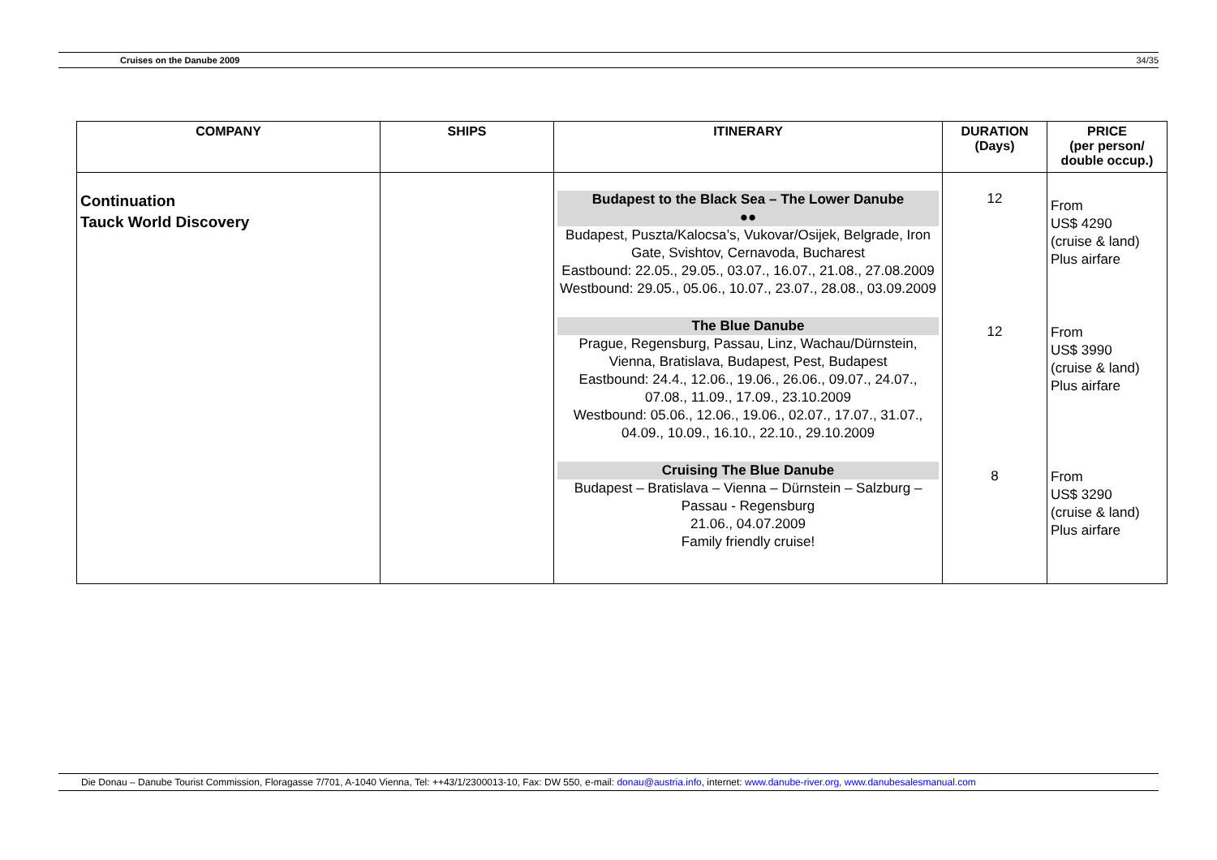Cruises on the Danube 2009 34/35
| COMPANY | SHIPS | ITINERARY | DURATION (Days) | PRICE (per person/ double occup.) |
| --- | --- | --- | --- | --- |
| Continuation Tauck World Discovery | | Budapest to the Black Sea – The Lower Danube ●● Budapest, Puszta/Kalocsa’s, Vukovar/Osijek, Belgrade, Iron Gate, Svishtov, Cernavoda, Bucharest Eastbound: 22.05., 29.05., 03.07., 16.07., 21.08., 27.08.2009 Westbound: 29.05., 05.06., 10.07., 23.07., 28.08., 03.09.2009 | 12 | From US$ 4290 (cruise & land) Plus airfare |
| | | The Blue Danube Prague, Regensburg, Passau, Linz, Wachau/Dürnstein, Vienna, Bratislava, Budapest, Pest, Budapest Eastbound: 24.4., 12.06., 19.06., 26.06., 09.07., 24.07., 07.08., 11.09., 17.09., 23.10.2009 Westbound: 05.06., 12.06., 19.06., 02.07., 17.07., 31.07., 04.09., 10.09., 16.10., 22.10., 29.10.2009 | 12 | From US$ 3990 (cruise & land) Plus airfare |
| | | Cruising The Blue Danube Budapest – Bratislava – Vienna – Dürnstein – Salzburg – Passau - Regensburg 21.06., 04.07.2009 Family friendly cruise! | 8 | From US$ 3290 (cruise & land) Plus airfare |
Die Donau – Danube Tourist Commission, Floragasse 7/701, A-1040 Vienna, Tel: ++43/1/2300013-10, Fax: DW 550, e-mail: donau@austria.info, internet: www.danube-river.org, www.danubesalesmanual.com